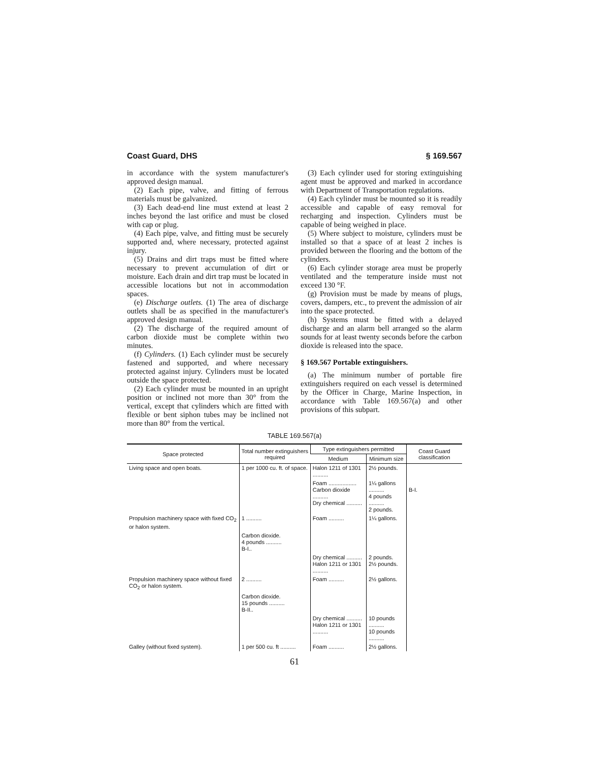Coast Guard, DHS § 169.567
in accordance with the system manufacturer's approved design manual.
(2) Each pipe, valve, and fitting of ferrous materials must be galvanized.
(3) Each dead-end line must extend at least 2 inches beyond the last orifice and must be closed with cap or plug.
(4) Each pipe, valve, and fitting must be securely supported and, where necessary, protected against injury.
(5) Drains and dirt traps must be fitted where necessary to prevent accumulation of dirt or moisture. Each drain and dirt trap must be located in accessible locations but not in accommodation spaces.
(e) Discharge outlets. (1) The area of discharge outlets shall be as specified in the manufacturer's approved design manual.
(2) The discharge of the required amount of carbon dioxide must be complete within two minutes.
(f) Cylinders. (1) Each cylinder must be securely fastened and supported, and where necessary protected against injury. Cylinders must be located outside the space protected.
(2) Each cylinder must be mounted in an upright position or inclined not more than 30° from the vertical, except that cylinders which are fitted with flexible or bent siphon tubes may be inclined not more than 80° from the vertical.
(3) Each cylinder used for storing extinguishing agent must be approved and marked in accordance with Department of Transportation regulations.
(4) Each cylinder must be mounted so it is readily accessible and capable of easy removal for recharging and inspection. Cylinders must be capable of being weighed in place.
(5) Where subject to moisture, cylinders must be installed so that a space of at least 2 inches is provided between the flooring and the bottom of the cylinders.
(6) Each cylinder storage area must be properly ventilated and the temperature inside must not exceed 130 °F.
(g) Provision must be made by means of plugs, covers, dampers, etc., to prevent the admission of air into the space protected.
(h) Systems must be fitted with a delayed discharge and an alarm bell arranged so the alarm sounds for at least twenty seconds before the carbon dioxide is released into the space.
§ 169.567 Portable extinguishers.
(a) The minimum number of portable fire extinguishers required on each vessel is determined by the Officer in Charge, Marine Inspection, in accordance with Table 169.567(a) and other provisions of this subpart.
TABLE 169.567(a)
| Space protected | Total number extinguishers required | Type extinguishers permitted | | Coast Guard classification |
| --- | --- | --- | --- | --- |
| | | Medium | Minimum size | |
| Living space and open boats. | 1 per 1000 cu. ft. of space. | Halon 1211 of 1301 .......... | 2½ pounds. | |
| | | Foam .................. Carbon dioxide .......... Dry chemical .......... | 1¼ gallons .......... 4 pounds .......... 2 pounds. | B-I. |
| Propulsion machinery space with fixed CO<sub>2</sub> or halon system. | 1 .......... | Foam .......... | 1¼ gallons. | |
| | Carbon dioxide. 4 pounds .......... B-I.. | | | |
| | | Dry chemical .......... Halon 1211 or 1301 .......... | 2 pounds. 2½ pounds. | |
| Propulsion machinery space without fixed CO<sub>2</sub> or halon system. | 2 .......... | Foam .......... | 2½ gallons. | |
| | Carbon dioxide. 15 pounds .......... B-II.. | | | |
| | | Dry chemical .......... Halon 1211 or 1301 .......... | 10 pounds .......... 10 pounds .......... | |
| Galley (without fixed system). | 1 per 500 cu. ft .......... | Foam .......... | 2½ gallons. | |
61